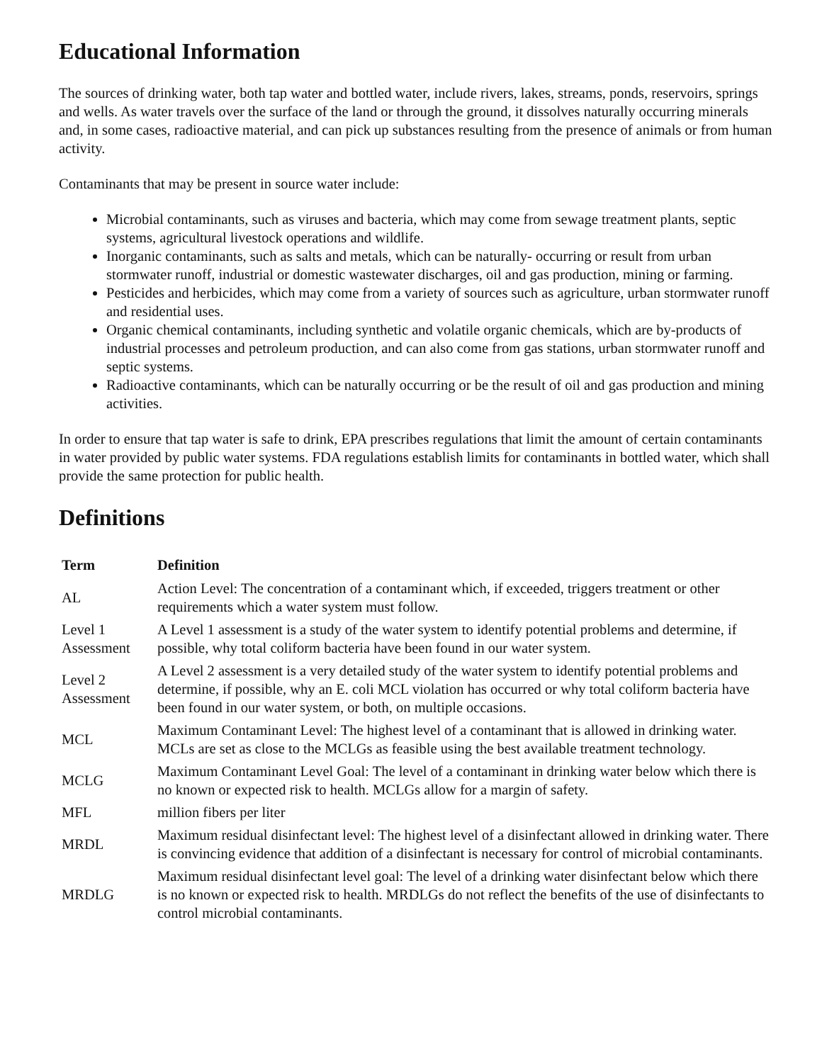Educational Information
The sources of drinking water, both tap water and bottled water, include rivers, lakes, streams, ponds, reservoirs, springs and wells. As water travels over the surface of the land or through the ground, it dissolves naturally occurring minerals and, in some cases, radioactive material, and can pick up substances resulting from the presence of animals or from human activity.
Contaminants that may be present in source water include:
Microbial contaminants, such as viruses and bacteria, which may come from sewage treatment plants, septic systems, agricultural livestock operations and wildlife.
Inorganic contaminants, such as salts and metals, which can be naturally- occurring or result from urban stormwater runoff, industrial or domestic wastewater discharges, oil and gas production, mining or farming.
Pesticides and herbicides, which may come from a variety of sources such as agriculture, urban stormwater runoff and residential uses.
Organic chemical contaminants, including synthetic and volatile organic chemicals, which are by-products of industrial processes and petroleum production, and can also come from gas stations, urban stormwater runoff and septic systems.
Radioactive contaminants, which can be naturally occurring or be the result of oil and gas production and mining activities.
In order to ensure that tap water is safe to drink, EPA prescribes regulations that limit the amount of certain contaminants in water provided by public water systems. FDA regulations establish limits for contaminants in bottled water, which shall provide the same protection for public health.
Definitions
| Term | Definition |
| --- | --- |
| AL | Action Level: The concentration of a contaminant which, if exceeded, triggers treatment or other requirements which a water system must follow. |
| Level 1 Assessment | A Level 1 assessment is a study of the water system to identify potential problems and determine, if possible, why total coliform bacteria have been found in our water system. |
| Level 2 Assessment | A Level 2 assessment is a very detailed study of the water system to identify potential problems and determine, if possible, why an E. coli MCL violation has occurred or why total coliform bacteria have been found in our water system, or both, on multiple occasions. |
| MCL | Maximum Contaminant Level: The highest level of a contaminant that is allowed in drinking water. MCLs are set as close to the MCLGs as feasible using the best available treatment technology. |
| MCLG | Maximum Contaminant Level Goal: The level of a contaminant in drinking water below which there is no known or expected risk to health. MCLGs allow for a margin of safety. |
| MFL | million fibers per liter |
| MRDL | Maximum residual disinfectant level: The highest level of a disinfectant allowed in drinking water. There is convincing evidence that addition of a disinfectant is necessary for control of microbial contaminants. |
| MRDLG | Maximum residual disinfectant level goal: The level of a drinking water disinfectant below which there is no known or expected risk to health. MRDLGs do not reflect the benefits of the use of disinfectants to control microbial contaminants. |